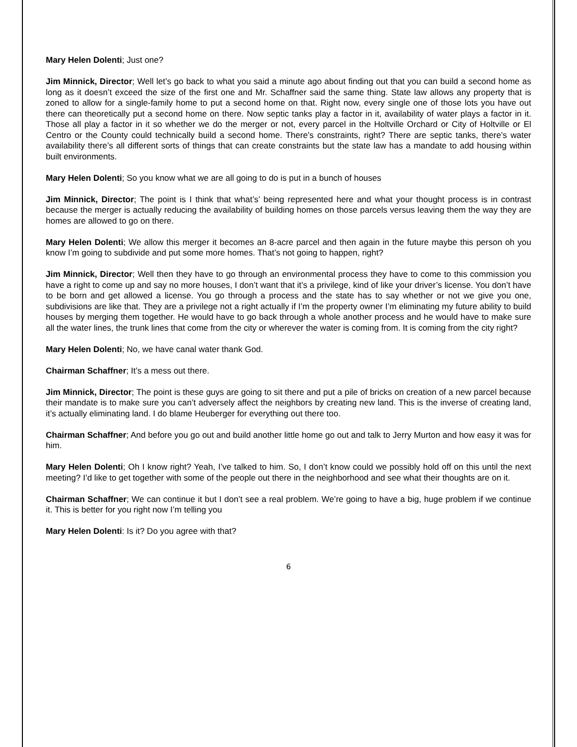Mary Helen Dolenti; Just one?
Jim Minnick, Director; Well let’s go back to what you said a minute ago about finding out that you can build a second home as long as it doesn’t exceed the size of the first one and Mr. Schaffner said the same thing. State law allows any property that is zoned to allow for a single-family home to put a second home on that. Right now, every single one of those lots you have out there can theoretically put a second home on there. Now septic tanks play a factor in it, availability of water plays a factor in it. Those all play a factor in it so whether we do the merger or not, every parcel in the Holtville Orchard or City of Holtville or El Centro or the County could technically build a second home. There’s constraints, right? There are septic tanks, there’s water availability there’s all different sorts of things that can create constraints but the state law has a mandate to add housing within built environments.
Mary Helen Dolenti; So you know what we are all going to do is put in a bunch of houses
Jim Minnick, Director; The point is I think that what’s’ being represented here and what your thought process is in contrast because the merger is actually reducing the availability of building homes on those parcels versus leaving them the way they are homes are allowed to go on there.
Mary Helen Dolenti; We allow this merger it becomes an 8-acre parcel and then again in the future maybe this person oh you know I’m going to subdivide and put some more homes. That’s not going to happen, right?
Jim Minnick, Director; Well then they have to go through an environmental process they have to come to this commission you have a right to come up and say no more houses, I don’t want that it’s a privilege, kind of like your driver’s license. You don’t have to be born and get allowed a license. You go through a process and the state has to say whether or not we give you one, subdivisions are like that. They are a privilege not a right actually if I’m the property owner I’m eliminating my future ability to build houses by merging them together. He would have to go back through a whole another process and he would have to make sure all the water lines, the trunk lines that come from the city or wherever the water is coming from. It is coming from the city right?
Mary Helen Dolenti; No, we have canal water thank God.
Chairman Schaffner; It’s a mess out there.
Jim Minnick, Director; The point is these guys are going to sit there and put a pile of bricks on creation of a new parcel because their mandate is to make sure you can’t adversely affect the neighbors by creating new land. This is the inverse of creating land, it’s actually eliminating land. I do blame Heuberger for everything out there too.
Chairman Schaffner; And before you go out and build another little home go out and talk to Jerry Murton and how easy it was for him.
Mary Helen Dolenti; Oh I know right? Yeah, I’ve talked to him. So, I don’t know could we possibly hold off on this until the next meeting? I’d like to get together with some of the people out there in the neighborhood and see what their thoughts are on it.
Chairman Schaffner; We can continue it but I don’t see a real problem. We’re going to have a big, huge problem if we continue it. This is better for you right now I’m telling you
Mary Helen Dolenti: Is it? Do you agree with that?
6